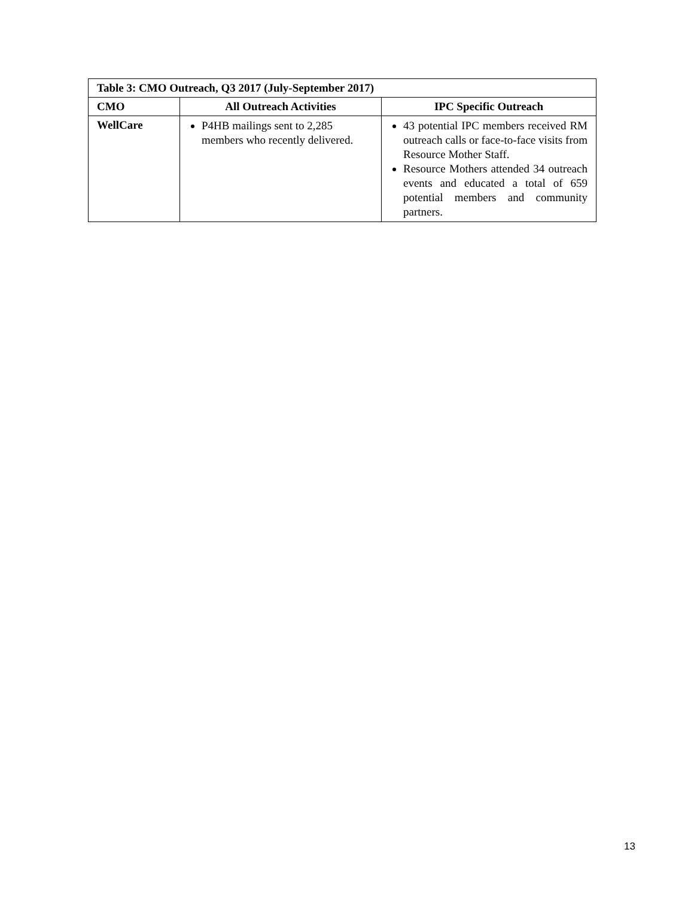| Table 3: CMO Outreach, Q3 2017 (July-September 2017) | | |
| --- | --- | --- |
| CMO | All Outreach Activities | IPC Specific Outreach |
| WellCare | P4HB mailings sent to 2,285 members who recently delivered. | 43 potential IPC members received RM outreach calls or face-to-face visits from Resource Mother Staff. Resource Mothers attended 34 outreach events and educated a total of 659 potential members and community partners. |
13